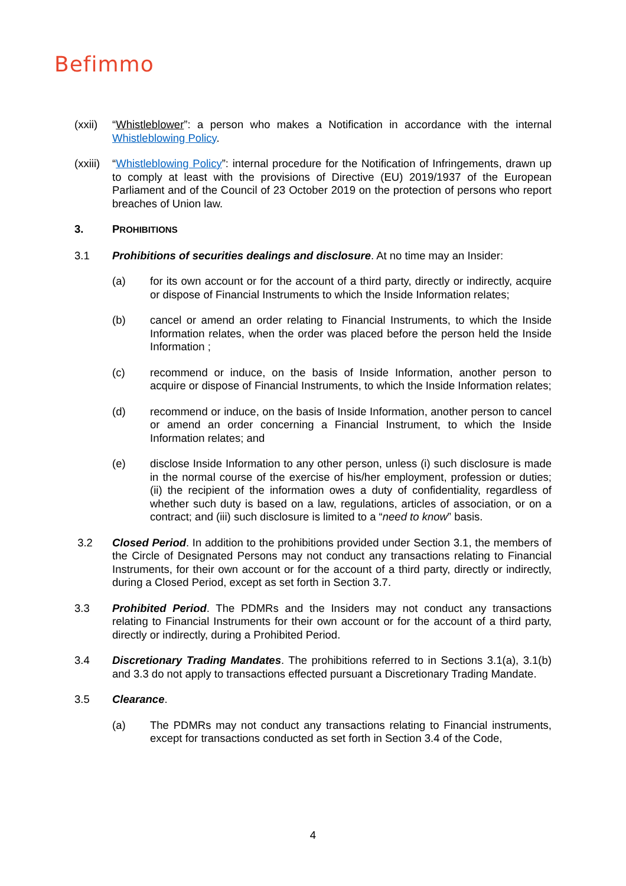Befimmo
(xxii)
“Whistleblower”: a person who makes a Notification in accordance with the internal Whistleblowing Policy.
(xxiii)
“Whistleblowing Policy”: internal procedure for the Notification of Infringements, drawn up to comply at least with the provisions of Directive (EU) 2019/1937 of the European Parliament and of the Council of 23 October 2019 on the protection of persons who report breaches of Union law.
3. PROHIBITIONS
3.1 Prohibitions of securities dealings and disclosure. At no time may an Insider:
(a) for its own account or for the account of a third party, directly or indirectly, acquire or dispose of Financial Instruments to which the Inside Information relates;
(b) cancel or amend an order relating to Financial Instruments, to which the Inside Information relates, when the order was placed before the person held the Inside Information ;
(c) recommend or induce, on the basis of Inside Information, another person to acquire or dispose of Financial Instruments, to which the Inside Information relates;
(d) recommend or induce, on the basis of Inside Information, another person to cancel or amend an order concerning a Financial Instrument, to which the Inside Information relates; and
(e) disclose Inside Information to any other person, unless (i) such disclosure is made in the normal course of the exercise of his/her employment, profession or duties; (ii) the recipient of the information owes a duty of confidentiality, regardless of whether such duty is based on a law, regulations, articles of association, or on a contract; and (iii) such disclosure is limited to a “need to know” basis.
3.2 Closed Period. In addition to the prohibitions provided under Section 3.1, the members of the Circle of Designated Persons may not conduct any transactions relating to Financial Instruments, for their own account or for the account of a third party, directly or indirectly, during a Closed Period, except as set forth in Section 3.7.
3.3 Prohibited Period. The PDMRs and the Insiders may not conduct any transactions relating to Financial Instruments for their own account or for the account of a third party, directly or indirectly, during a Prohibited Period.
3.4 Discretionary Trading Mandates. The prohibitions referred to in Sections 3.1(a), 3.1(b) and 3.3 do not apply to transactions effected pursuant a Discretionary Trading Mandate.
3.5 Clearance.
(a) The PDMRs may not conduct any transactions relating to Financial instruments, except for transactions conducted as set forth in Section 3.4 of the Code,
4